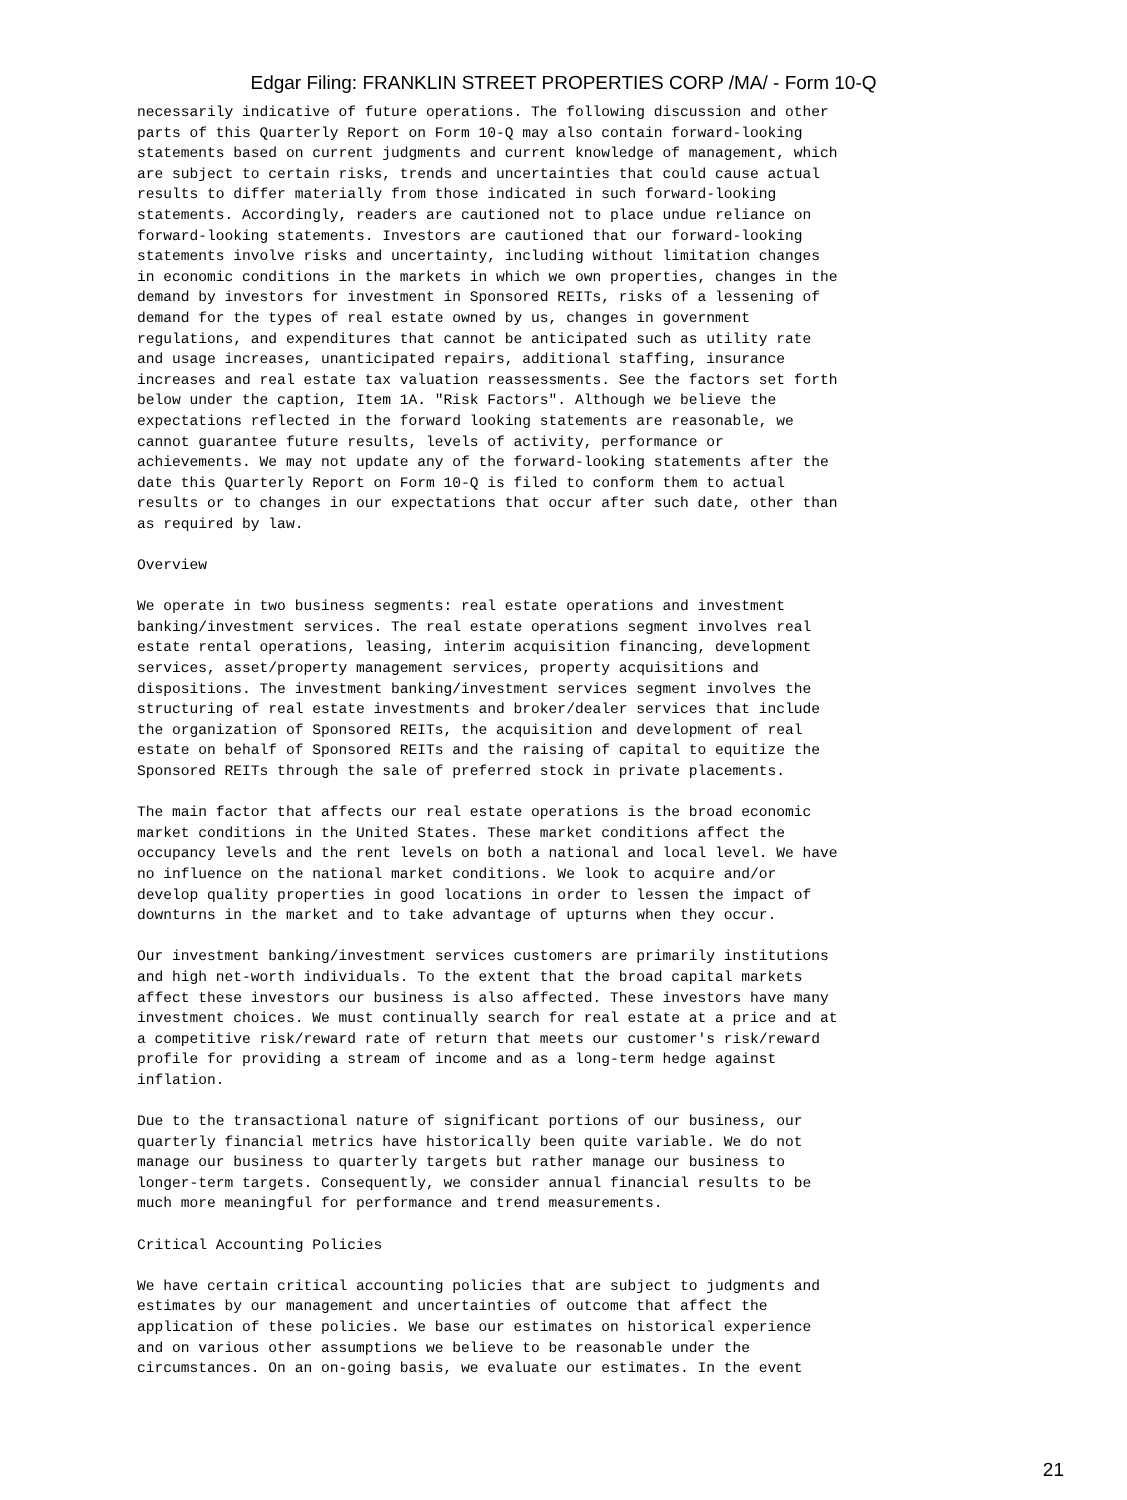Edgar Filing: FRANKLIN STREET PROPERTIES CORP /MA/ - Form 10-Q
necessarily indicative of future operations. The following discussion and other
parts of this Quarterly Report on Form 10-Q may also contain forward-looking
statements based on current judgments and current knowledge of management, which
are subject to certain risks, trends and uncertainties that could cause actual
results to differ materially from those indicated in such forward-looking
statements. Accordingly, readers are cautioned not to place undue reliance on
forward-looking statements. Investors are cautioned that our forward-looking
statements involve risks and uncertainty, including without limitation changes
in economic conditions in the markets in which we own properties, changes in the
demand by investors for investment in Sponsored REITs, risks of a lessening of
demand for the types of real estate owned by us, changes in government
regulations, and expenditures that cannot be anticipated such as utility rate
and usage increases, unanticipated repairs, additional staffing, insurance
increases and real estate tax valuation reassessments. See the factors set forth
below under the caption, Item 1A. "Risk Factors". Although we believe the
expectations reflected in the forward looking statements are reasonable, we
cannot guarantee future results, levels of activity, performance or
achievements. We may not update any of the forward-looking statements after the
date this Quarterly Report on Form 10-Q is filed to conform them to actual
results or to changes in our expectations that occur after such date, other than
as required by law.

Overview

We operate in two business segments: real estate operations and investment
banking/investment services. The real estate operations segment involves real
estate rental operations, leasing, interim acquisition financing, development
services, asset/property management services, property acquisitions and
dispositions. The investment banking/investment services segment involves the
structuring of real estate investments and broker/dealer services that include
the organization of Sponsored REITs, the acquisition and development of real
estate on behalf of Sponsored REITs and the raising of capital to equitize the
Sponsored REITs through the sale of preferred stock in private placements.

The main factor that affects our real estate operations is the broad economic
market conditions in the United States. These market conditions affect the
occupancy levels and the rent levels on both a national and local level. We have
no influence on the national market conditions. We look to acquire and/or
develop quality properties in good locations in order to lessen the impact of
downturns in the market and to take advantage of upturns when they occur.

Our investment banking/investment services customers are primarily institutions
and high net-worth individuals. To the extent that the broad capital markets
affect these investors our business is also affected. These investors have many
investment choices. We must continually search for real estate at a price and at
a competitive risk/reward rate of return that meets our customer's risk/reward
profile for providing a stream of income and as a long-term hedge against
inflation.

Due to the transactional nature of significant portions of our business, our
quarterly financial metrics have historically been quite variable. We do not
manage our business to quarterly targets but rather manage our business to
longer-term targets. Consequently, we consider annual financial results to be
much more meaningful for performance and trend measurements.

Critical Accounting Policies

We have certain critical accounting policies that are subject to judgments and
estimates by our management and uncertainties of outcome that affect the
application of these policies. We base our estimates on historical experience
and on various other assumptions we believe to be reasonable under the
circumstances. On an on-going basis, we evaluate our estimates. In the event
21